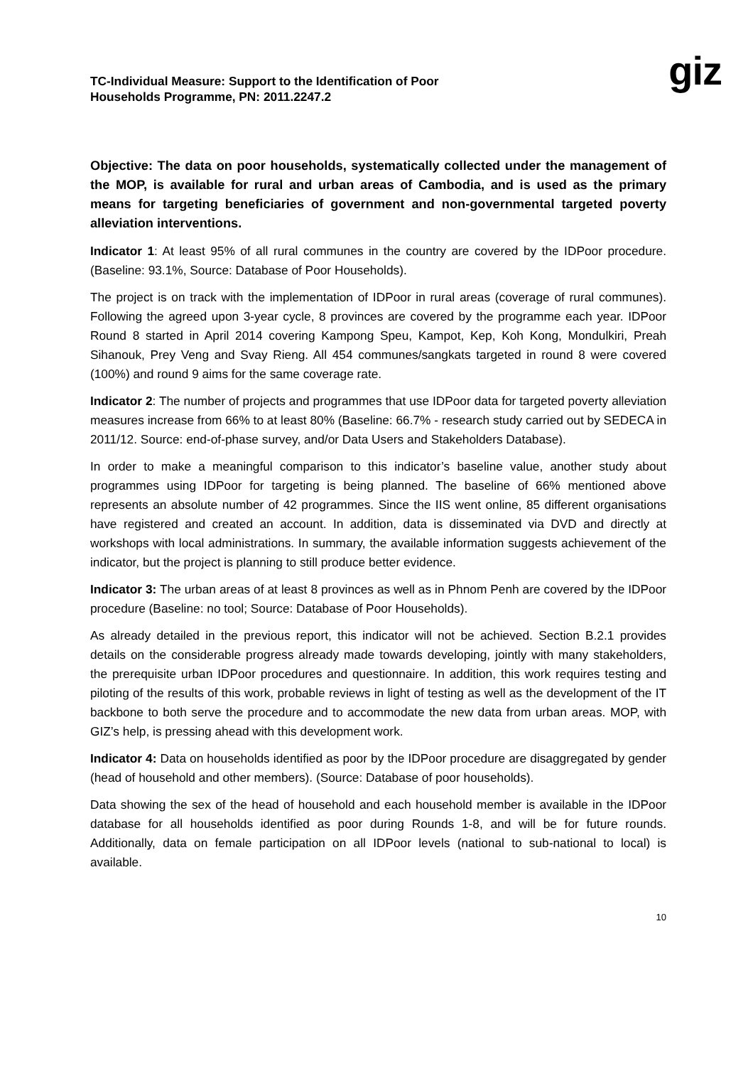TC-Individual Measure: Support to the Identification of Poor
Households Programme, PN: 2011.2247.2
giz
Objective: The data on poor households, systematically collected under the management of the MOP, is available for rural and urban areas of Cambodia, and is used as the primary means for targeting beneficiaries of government and non-governmental targeted poverty alleviation interventions.
Indicator 1: At least 95% of all rural communes in the country are covered by the IDPoor procedure. (Baseline: 93.1%, Source: Database of Poor Households).
The project is on track with the implementation of IDPoor in rural areas (coverage of rural communes). Following the agreed upon 3-year cycle, 8 provinces are covered by the programme each year. IDPoor Round 8 started in April 2014 covering Kampong Speu, Kampot, Kep, Koh Kong, Mondulkiri, Preah Sihanouk, Prey Veng and Svay Rieng. All 454 communes/sangkats targeted in round 8 were covered (100%) and round 9 aims for the same coverage rate.
Indicator 2: The number of projects and programmes that use IDPoor data for targeted poverty alleviation measures increase from 66% to at least 80% (Baseline: 66.7% - research study carried out by SEDECA in 2011/12. Source: end-of-phase survey, and/or Data Users and Stakeholders Database).
In order to make a meaningful comparison to this indicator’s baseline value, another study about programmes using IDPoor for targeting is being planned. The baseline of 66% mentioned above represents an absolute number of 42 programmes. Since the IIS went online, 85 different organisations have registered and created an account. In addition, data is disseminated via DVD and directly at workshops with local administrations. In summary, the available information suggests achievement of the indicator, but the project is planning to still produce better evidence.
Indicator 3: The urban areas of at least 8 provinces as well as in Phnom Penh are covered by the IDPoor procedure (Baseline: no tool; Source: Database of Poor Households).
As already detailed in the previous report, this indicator will not be achieved. Section B.2.1 provides details on the considerable progress already made towards developing, jointly with many stakeholders, the prerequisite urban IDPoor procedures and questionnaire. In addition, this work requires testing and piloting of the results of this work, probable reviews in light of testing as well as the development of the IT backbone to both serve the procedure and to accommodate the new data from urban areas. MOP, with GIZ’s help, is pressing ahead with this development work.
Indicator 4: Data on households identified as poor by the IDPoor procedure are disaggregated by gender (head of household and other members). (Source: Database of poor households).
Data showing the sex of the head of household and each household member is available in the IDPoor database for all households identified as poor during Rounds 1-8, and will be for future rounds. Additionally, data on female participation on all IDPoor levels (national to sub-national to local) is available.
10